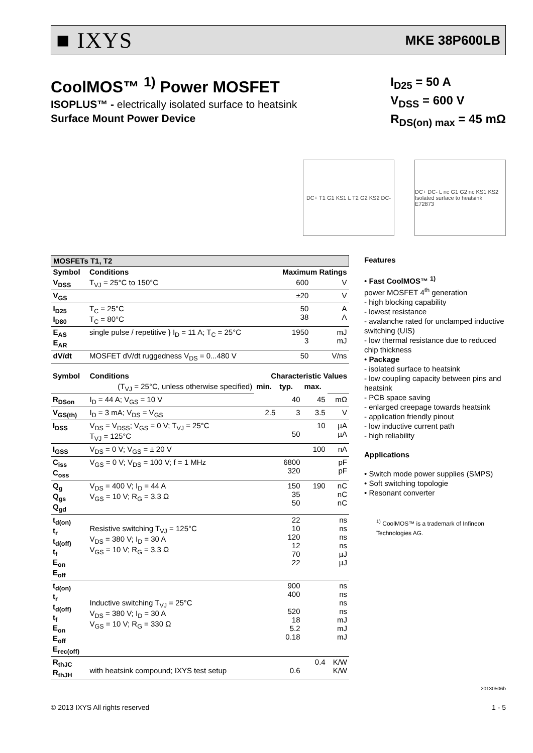■ IXYS MKE 38P600LB
CoolMOS™ <sup>1)</sup> Power MOSFET
ISOPLUS™ - electrically isolated surface to heatsink
Surface Mount Power Device
I<sub>D25</sub> = 50 A
V<sub>DSS</sub> = 600 V
R<sub>DS(on) max</sub> = 45 mΩ
DC+ T1 G1 KS1 L T2 G2 KS2 DC-
DC+ DC- L nc G1 G2 nc KS1 KS2 Isolated surface to heatsink
E72873
| MOSFETs T1, T2 | | | |
| --- | --- | --- | --- |
| Symbol | Conditions | Maximum Ratings | |
| V<sub>DSS</sub> | T<sub>VJ</sub> = 25°C to 150°C | 600 | V |
| V<sub>GS</sub> | | ±20 | V |
| I<sub>D25</sub> I<sub>D80</sub> | T<sub>C</sub> = 25°C T<sub>C</sub> = 80°C | 50 38 | A A |
| E<sub>AS</sub> E<sub>AR</sub> | single pulse / repetitive } I<sub>D</sub> = 11 A; T<sub>C</sub> = 25°C | 1950 3 | mJ mJ |
| dV/dt | MOSFET dV/dt ruggedness V<sub>DS</sub> = 0...480 V | 50 | V/ns |
| Symbol | Conditions | Characteristic Values | | | |
| --- | --- | --- | --- | --- | --- |
| | (T<sub>VJ</sub> = 25°C, unless otherwise specified) | min. | typ. | max. | |
| R<sub>DSon</sub> | I<sub>D</sub> = 44 A; V<sub>GS</sub> = 10 V | | 40 | 45 | mΩ |
| V<sub>GS(th)</sub> | I<sub>D</sub> = 3 mA; V<sub>DS</sub> = V<sub>GS</sub> | 2.5 | 3 | 3.5 | V |
| I<sub>DSS</sub> | V<sub>DS</sub> = V<sub>DSS</sub>; V<sub>GS</sub> = 0 V; T<sub>VJ</sub> = 25°C T<sub>VJ</sub> = 125°C | | 50 | 10 | µA µA |
| I<sub>GSS</sub> | V<sub>DS</sub> = 0 V; V<sub>GS</sub> = ± 20 V | | | 100 | nA |
| C<sub>iss</sub> C<sub>oss</sub> | V<sub>GS</sub> = 0 V; V<sub>DS</sub> = 100 V; f = 1 MHz | | 6800 320 | | pF pF |
| Q<sub>g</sub> Q<sub>gs</sub> Q<sub>gd</sub> | V<sub>DS</sub> = 400 V; I<sub>D</sub> = 44 A V<sub>GS</sub> = 10 V; R<sub>G</sub> = 3.3 Ω | | 150 35 50 | 190 | nC nC nC |
| t<sub>d(on)</sub> t<sub>r</sub> t<sub>d(off)</sub> t<sub>f</sub> E<sub>on</sub> E<sub>off</sub> | Resistive switching T<sub>VJ</sub> = 125°C V<sub>DS</sub> = 380 V; I<sub>D</sub> = 30 A V<sub>GS</sub> = 10 V; R<sub>G</sub> = 3.3 Ω | | 22 10 120 12 70 22 | | ns ns ns ns µJ µJ |
| t<sub>d(on)</sub> t<sub>r</sub> t<sub>d(off)</sub> t<sub>f</sub> E<sub>on</sub> E<sub>off</sub> E<sub>rec(off)</sub> | Inductive switching T<sub>VJ</sub> = 25°C V<sub>DS</sub> = 380 V; I<sub>D</sub> = 30 A V<sub>GS</sub> = 10 V; R<sub>G</sub> = 330 Ω | | 900 400 520 18 5.2 0.18 | | ns ns ns ns mJ mJ mJ |
| R<sub>thJC</sub> R<sub>thJH</sub> | with heatsink compound; IXYS test setup | | 0.6 | 0.4 | K/W K/W |
Features
• Fast CoolMOS™ <sup>1)</sup>
power MOSFET 4<sup>th</sup> generation
- high blocking capability
- lowest resistance
- avalanche rated for unclamped inductive switching (UIS)
- low thermal resistance due to reduced chip thickness
• Package
- isolated surface to heatsink
- low coupling capacity between pins and heatsink
- PCB space saving
- enlarged creepage towards heatsink
- application friendly pinout
- low inductive current path
- high reliability
Applications
• Switch mode power supplies (SMPS)
• Soft switching topologie
• Resonant converter
<sup>1)</sup> CoolMOS™ is a trademark of Infineon Technologies AG.
20130506b
© 2013 IXYS All rights reserved 1 - 5